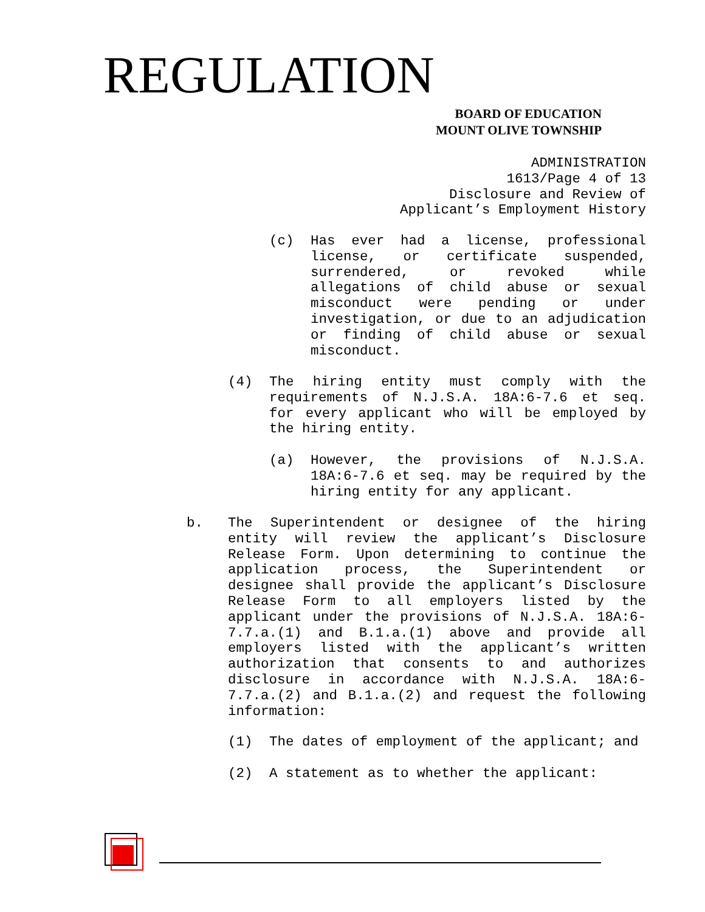REGULATION
BOARD OF EDUCATION
MOUNT OLIVE TOWNSHIP
ADMINISTRATION
1613/Page 4 of 13
Disclosure and Review of
Applicant’s Employment History
(c) Has ever had a license, professional license, or certificate suspended, surrendered, or revoked while allegations of child abuse or sexual misconduct were pending or under investigation, or due to an adjudication or finding of child abuse or sexual misconduct.
(4) The hiring entity must comply with the requirements of N.J.S.A. 18A:6-7.6 et seq. for every applicant who will be employed by the hiring entity.
(a) However, the provisions of N.J.S.A. 18A:6-7.6 et seq. may be required by the hiring entity for any applicant.
b. The Superintendent or designee of the hiring entity will review the applicant’s Disclosure Release Form. Upon determining to continue the application process, the Superintendent or designee shall provide the applicant’s Disclosure Release Form to all employers listed by the applicant under the provisions of N.J.S.A. 18A:6-7.7.a.(1) and B.1.a.(1) above and provide all employers listed with the applicant’s written authorization that consents to and authorizes disclosure in accordance with N.J.S.A. 18A:6-7.7.a.(2) and B.1.a.(2) and request the following information:
(1) The dates of employment of the applicant; and
(2) A statement as to whether the applicant: